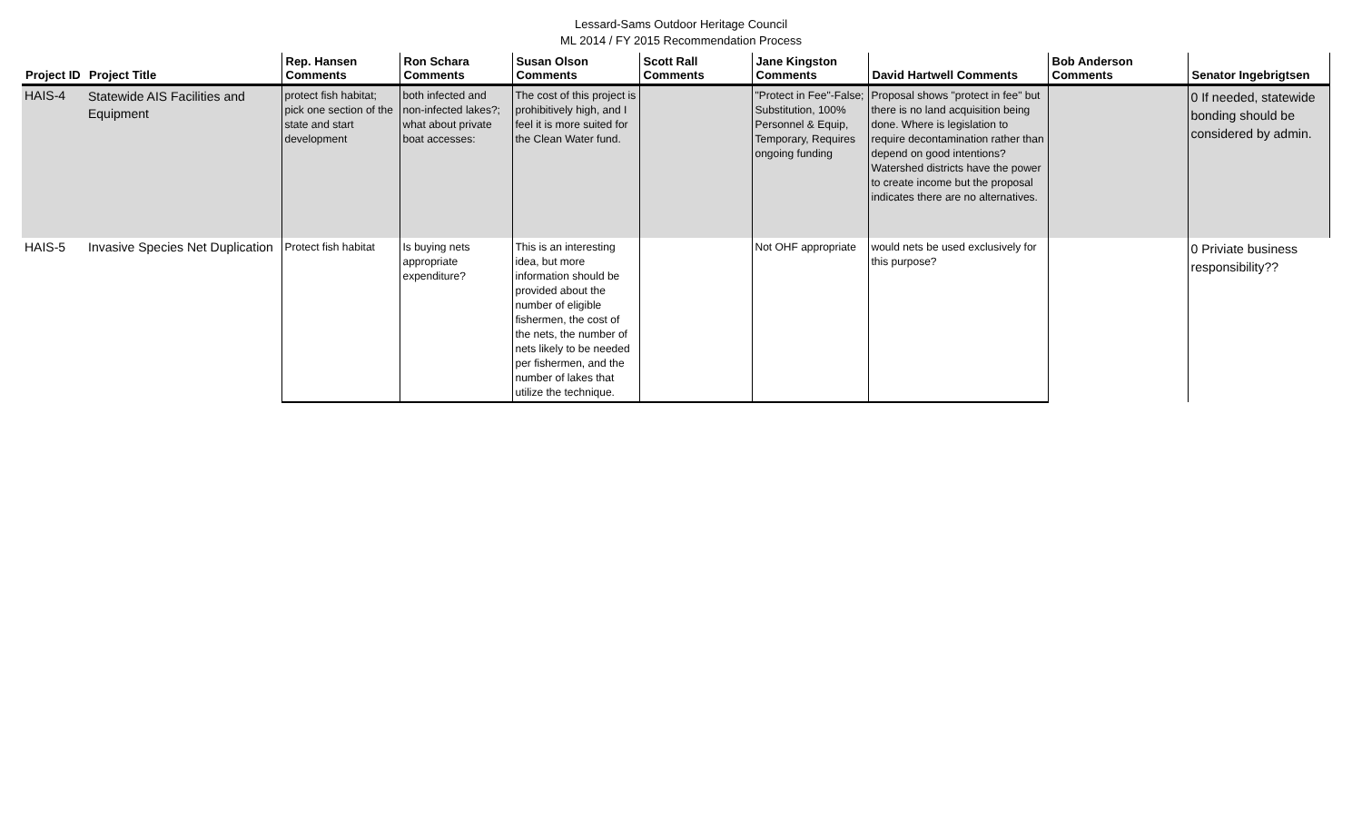Lessard-Sams Outdoor Heritage Council
ML 2014 / FY 2015 Recommendation Process
| Project ID | Project Title | Rep. Hansen Comments | Ron Schara Comments | Susan Olson Comments | Scott Rall Comments | Jane Kingston Comments | David Hartwell Comments | Bob Anderson Comments | Senator Ingebrigtsen |
| --- | --- | --- | --- | --- | --- | --- | --- | --- | --- |
| HAIS-4 | Statewide AIS Facilities and Equipment | protect fish habitat; pick one section of the state and start development | both infected and non-infected lakes?; what about private boat accesses: | The cost of this project is prohibitively high, and I feel it is more suited for the Clean Water fund. | | "Protect in Fee"-False; Substitution, 100% Personnel & Equip, Temporary, Requires ongoing funding | Proposal shows "protect in fee" but there is no land acquisition being done. Where is legislation to require decontamination rather than depend on good intentions? Watershed districts have the power to create income but the proposal indicates there are no alternatives. | | 0 If needed, statewide bonding should be considered by admin. |
| HAIS-5 | Invasive Species Net Duplication | Protect fish habitat | Is buying nets appropriate expenditure? | This is an interesting idea, but more information should be provided about the number of eligible fishermen, the cost of the nets, the number of nets likely to be needed per fishermen, and the number of lakes that utilize the technique. | | Not OHF appropriate | would nets be used exclusively for this purpose? | | 0 Priviate business responsibility?? |